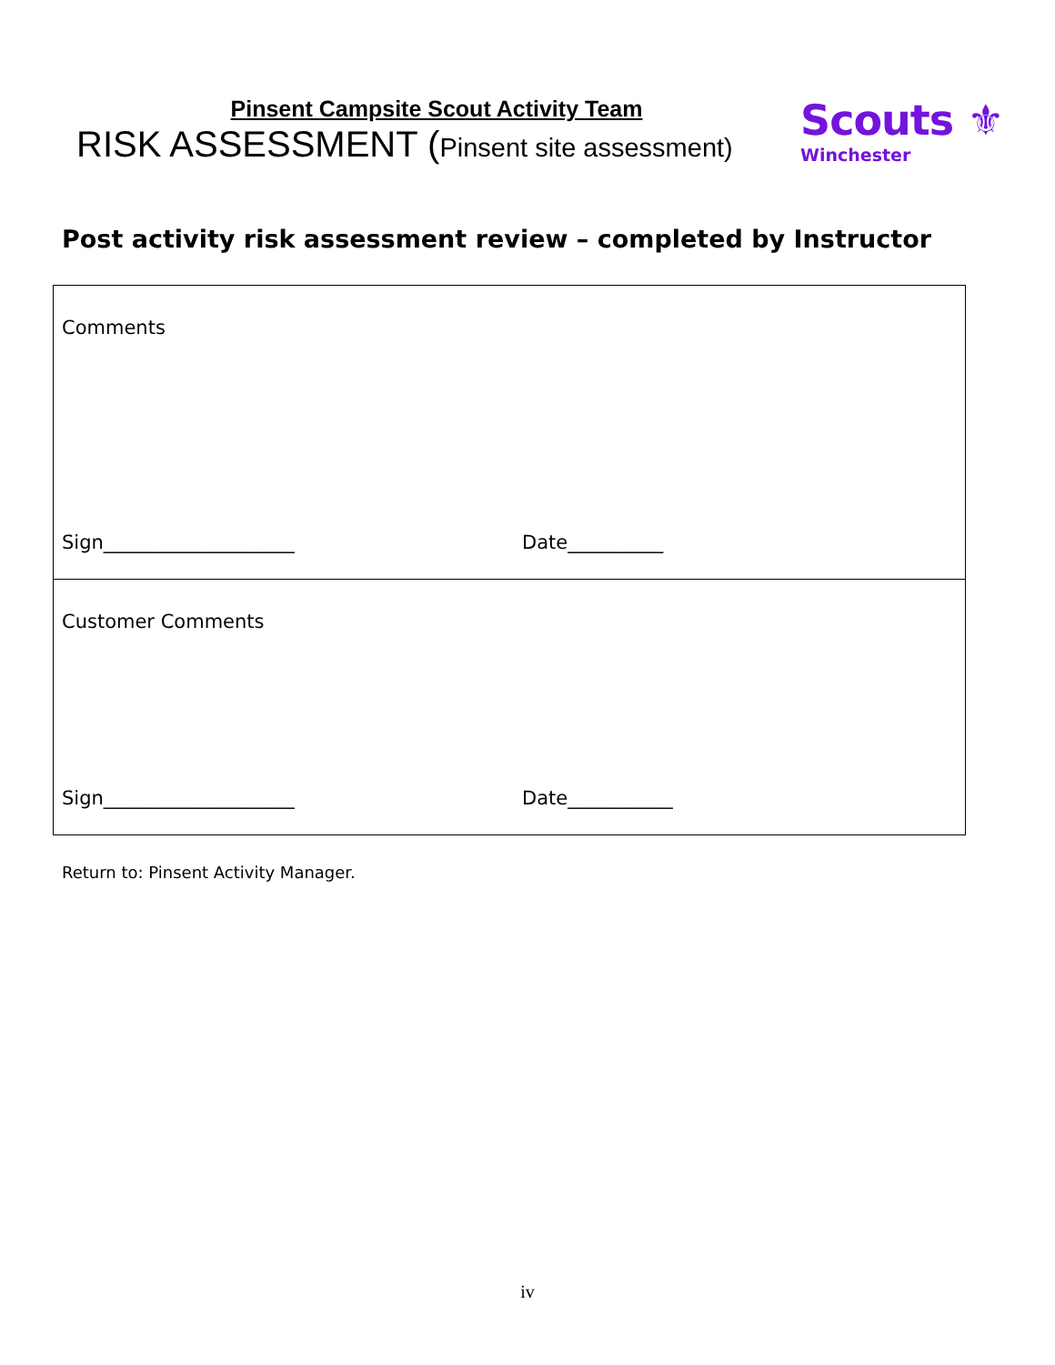Pinsent Campsite Scout Activity Team
RISK ASSESSMENT (Pinsent site assessment)
Scouts ⚜
Winchester
Post activity risk assessment review – completed by Instructor
| Comments Sign____________________ Date__________ |
| Customer Comments Sign____________________ Date___________ |
Return to: Pinsent Activity Manager.
iv